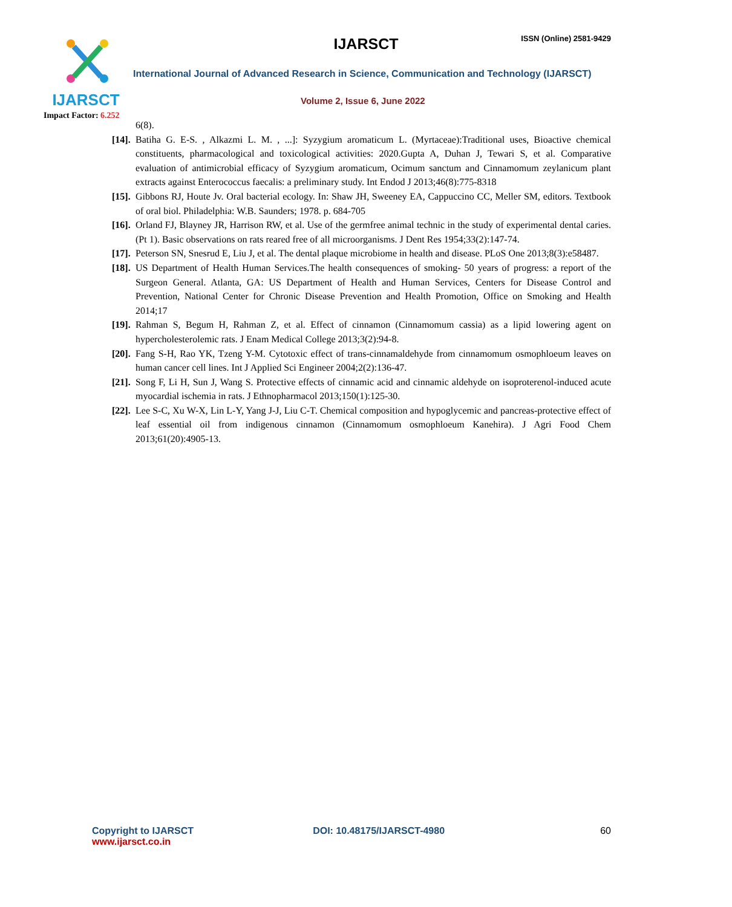IJARSCT
Impact Factor: 6.252
IJARSCT ISSN (Online) 2581-9429
International Journal of Advanced Research in Science, Communication and Technology (IJARSCT)
Volume 2, Issue 6, June 2022
6(8).
[14].
Batiha G. E-S. , Alkazmi L. M. , ...]: Syzygium aromaticum L. (Myrtaceae):Traditional uses, Bioactive chemical constituents, pharmacological and toxicological activities: 2020.Gupta A, Duhan J, Tewari S, et al. Comparative evaluation of antimicrobial efficacy of Syzygium aromaticum, Ocimum sanctum and Cinnamomum zeylanicum plant extracts against Enterococcus faecalis: a preliminary study. Int Endod J 2013;46(8):775-8318
[15].
Gibbons RJ, Houte Jv. Oral bacterial ecology. In: Shaw JH, Sweeney EA, Cappuccino CC, Meller SM, editors. Textbook of oral biol. Philadelphia: W.B. Saunders; 1978. p. 684-705
[16].
Orland FJ, Blayney JR, Harrison RW, et al. Use of the germfree animal technic in the study of experimental dental caries. (Pt 1). Basic observations on rats reared free of all microorganisms. J Dent Res 1954;33(2):147-74.
[17].
Peterson SN, Snesrud E, Liu J, et al. The dental plaque microbiome in health and disease. PLoS One 2013;8(3):e58487.
[18].
US Department of Health Human Services.The health consequences of smoking- 50 years of progress: a report of the Surgeon General. Atlanta, GA: US Department of Health and Human Services, Centers for Disease Control and Prevention, National Center for Chronic Disease Prevention and Health Promotion, Office on Smoking and Health 2014;17
[19].
Rahman S, Begum H, Rahman Z, et al. Effect of cinnamon (Cinnamomum cassia) as a lipid lowering agent on hypercholesterolemic rats. J Enam Medical College 2013;3(2):94-8.
[20].
Fang S-H, Rao YK, Tzeng Y-M. Cytotoxic effect of trans-cinnamaldehyde from cinnamomum osmophloeum leaves on human cancer cell lines. Int J Applied Sci Engineer 2004;2(2):136-47.
[21].
Song F, Li H, Sun J, Wang S. Protective effects of cinnamic acid and cinnamic aldehyde on isoproterenol-induced acute myocardial ischemia in rats. J Ethnopharmacol 2013;150(1):125-30.
[22].
Lee S-C, Xu W-X, Lin L-Y, Yang J-J, Liu C-T. Chemical composition and hypoglycemic and pancreas-protective effect of leaf essential oil from indigenous cinnamon (Cinnamomum osmophloeum Kanehira). J Agri Food Chem 2013;61(20):4905-13.
Copyright to IJARSCT
www.ijarsct.co.in
DOI: 10.48175/IJARSCT-4980 60